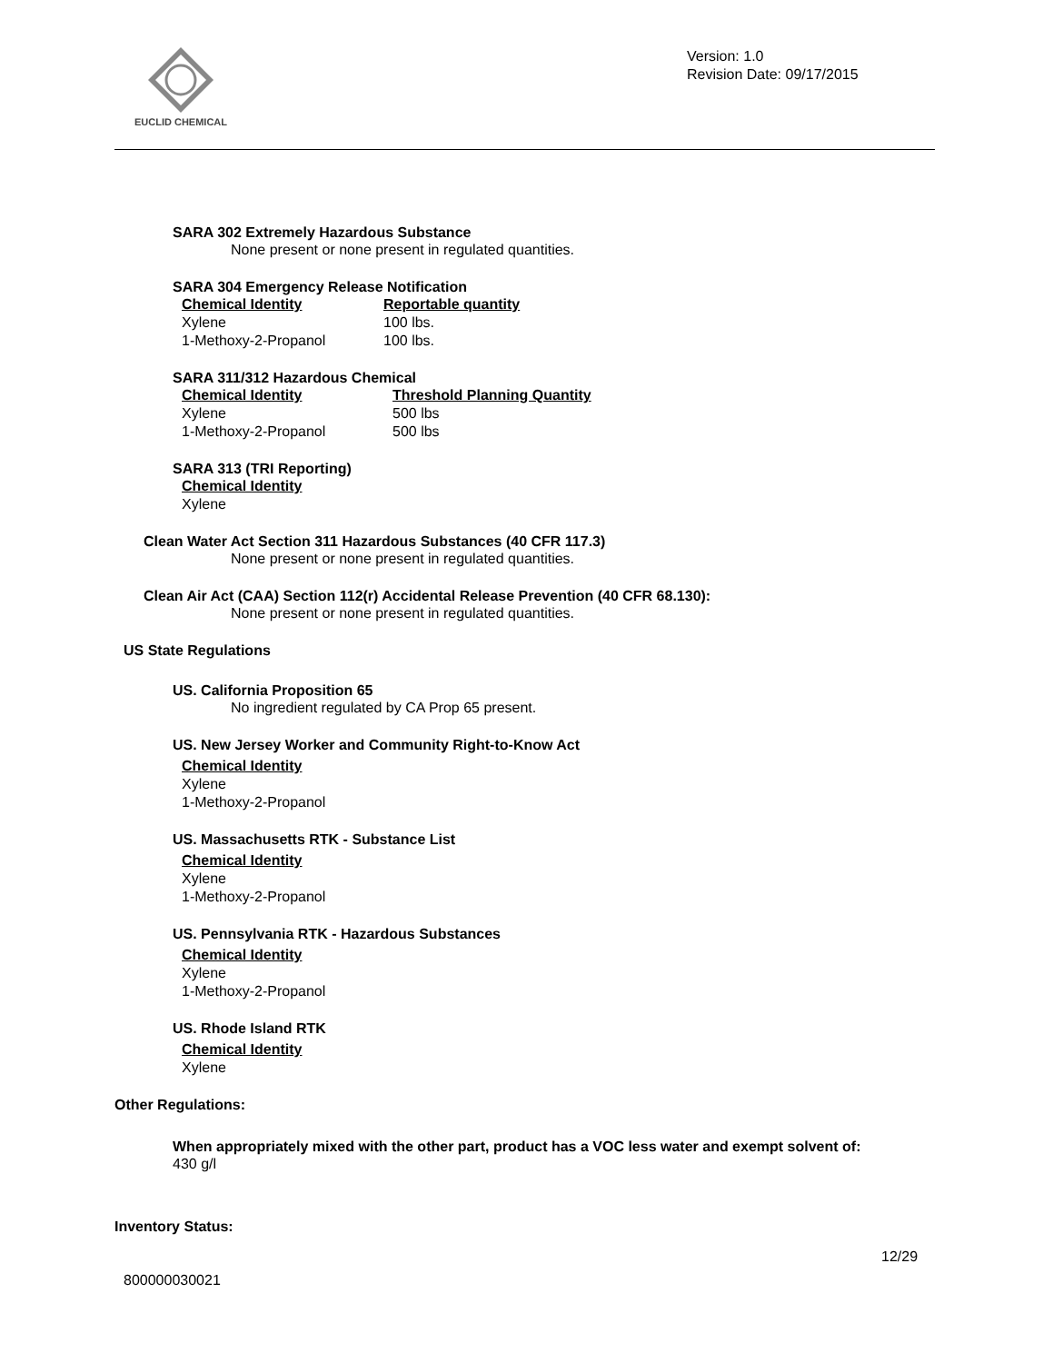EUCLID CHEMICAL
Version: 1.0
Revision Date: 09/17/2015
SARA 302 Extremely Hazardous Substance
None present or none present in regulated quantities.
SARA 304 Emergency Release Notification
| Chemical Identity | Reportable quantity |
| --- | --- |
| Xylene | 100 lbs. |
| 1-Methoxy-2-Propanol | 100 lbs. |
SARA 311/312 Hazardous Chemical
| Chemical Identity | Threshold Planning Quantity |
| --- | --- |
| Xylene | 500 lbs |
| 1-Methoxy-2-Propanol | 500 lbs |
SARA 313 (TRI Reporting)
Chemical Identity
Xylene
Clean Water Act Section 311 Hazardous Substances (40 CFR 117.3)
None present or none present in regulated quantities.
Clean Air Act (CAA) Section 112(r) Accidental Release Prevention (40 CFR 68.130):
None present or none present in regulated quantities.
US State Regulations
US. California Proposition 65
No ingredient regulated by CA Prop 65 present.
US. New Jersey Worker and Community Right-to-Know Act
Chemical Identity
Xylene
1-Methoxy-2-Propanol
US. Massachusetts RTK - Substance List
Chemical Identity
Xylene
1-Methoxy-2-Propanol
US. Pennsylvania RTK - Hazardous Substances
Chemical Identity
Xylene
1-Methoxy-2-Propanol
US. Rhode Island RTK
Chemical Identity
Xylene
Other Regulations:
When appropriately mixed with the other part, product has a VOC less water and exempt solvent of:
430 g/l
Inventory Status:
12/29
800000030021